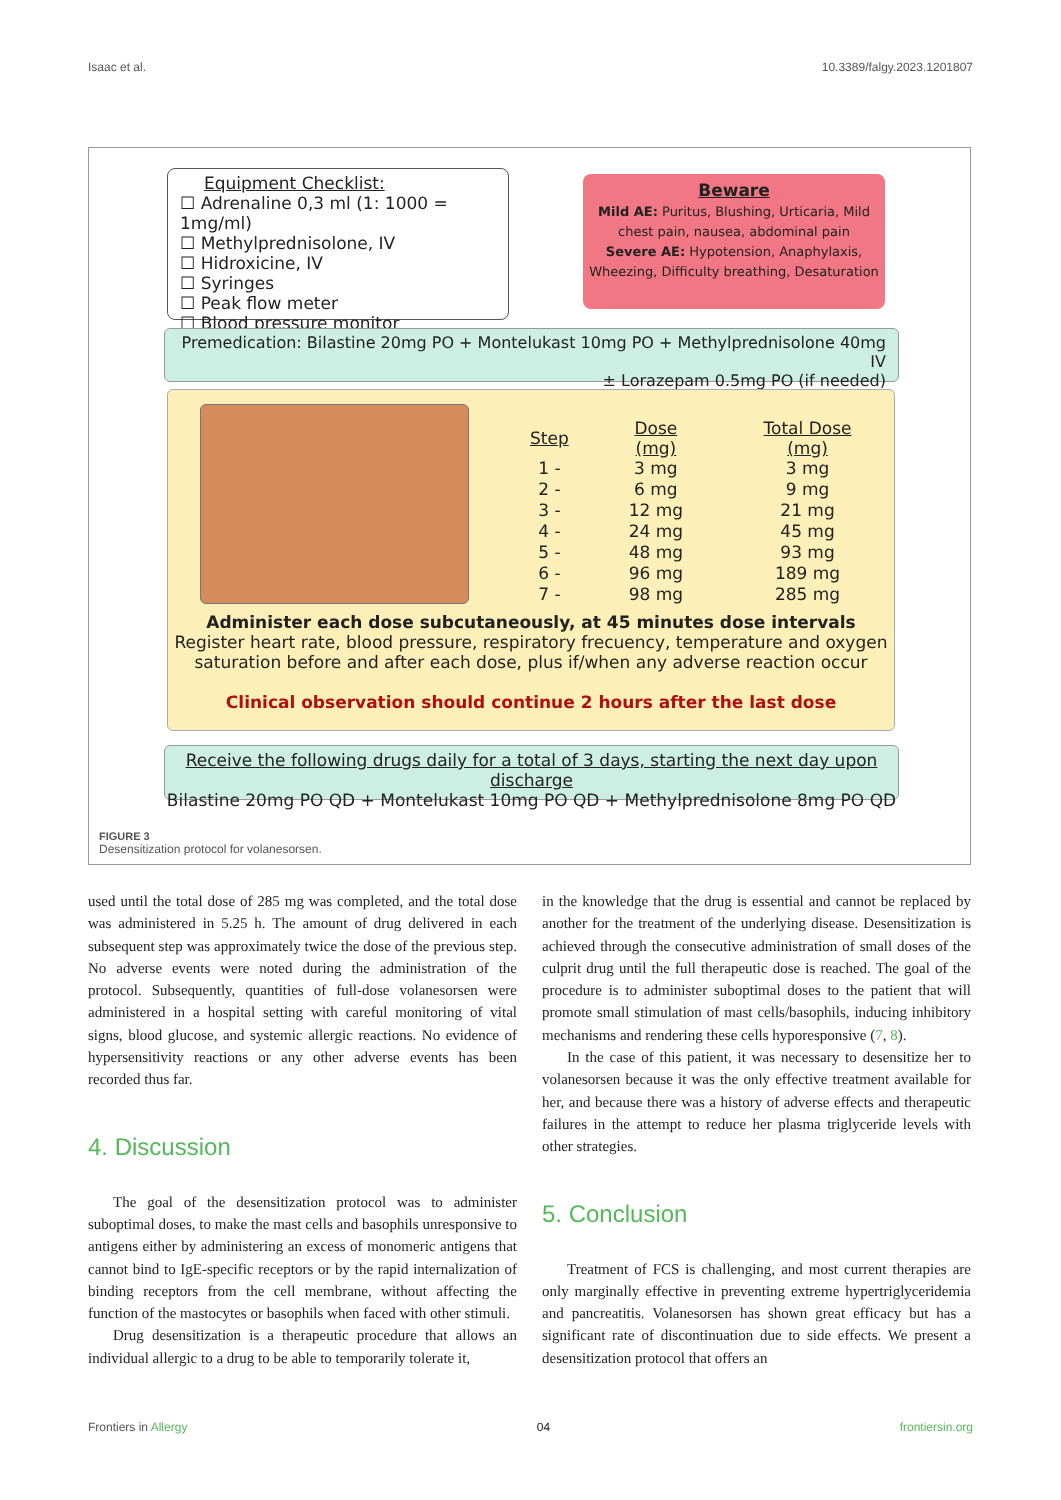Isaac et al. 10.3389/falgy.2023.1201807
Equipment Checklist:
☐ Adrenaline 0,3 ml (1: 1000 = 1mg/ml)
☐ Methylprednisolone, IV
☐ Hidroxicine, IV
☐ Syringes
☐ Peak flow meter
☐ Blood pressure monitor
Beware
Mild AE: Puritus, Blushing, Urticaria, Mild chest pain, nausea, abdominal pain
Severe AE: Hypotension, Anaphylaxis, Wheezing, Difficulty breathing, Desaturation
Premedication: Bilastine 20mg PO + Montelukast 10mg PO + Methylprednisolone 40mg IV
± Lorazepam 0.5mg PO (if needed)
| Step | Dose (mg) | Total Dose (mg) |
| --- | --- | --- |
| 1 - | 3 mg | 3 mg |
| 2 - | 6 mg | 9 mg |
| 3 - | 12 mg | 21 mg |
| 4 - | 24 mg | 45 mg |
| 5 - | 48 mg | 93 mg |
| 6 - | 96 mg | 189 mg |
| 7 - | 98 mg | 285 mg |
Administer each dose subcutaneously, at 45 minutes dose intervals
Register heart rate, blood pressure, respiratory frecuency, temperature and oxygen
saturation before and after each dose, plus if/when any adverse reaction occur
Clinical observation should continue 2 hours after the last dose
Receive the following drugs daily for a total of 3 days, starting the next day upon discharge
Bilastine 20mg PO QD + Montelukast 10mg PO QD + Methylprednisolone 8mg PO QD
FIGURE 3
Desensitization protocol for volanesorsen.
used until the total dose of 285 mg was completed, and the total dose was administered in 5.25 h. The amount of drug delivered in each subsequent step was approximately twice the dose of the previous step. No adverse events were noted during the administration of the protocol. Subsequently, quantities of full-dose volanesorsen were administered in a hospital setting with careful monitoring of vital signs, blood glucose, and systemic allergic reactions. No evidence of hypersensitivity reactions or any other adverse events has been recorded thus far.
4. Discussion
The goal of the desensitization protocol was to administer suboptimal doses, to make the mast cells and basophils unresponsive to antigens either by administering an excess of monomeric antigens that cannot bind to IgE-specific receptors or by the rapid internalization of binding receptors from the cell membrane, without affecting the function of the mastocytes or basophils when faced with other stimuli.
Drug desensitization is a therapeutic procedure that allows an individual allergic to a drug to be able to temporarily tolerate it,
in the knowledge that the drug is essential and cannot be replaced by another for the treatment of the underlying disease. Desensitization is achieved through the consecutive administration of small doses of the culprit drug until the full therapeutic dose is reached. The goal of the procedure is to administer suboptimal doses to the patient that will promote small stimulation of mast cells/basophils, inducing inhibitory mechanisms and rendering these cells hyporesponsive (7, 8).
In the case of this patient, it was necessary to desensitize her to volanesorsen because it was the only effective treatment available for her, and because there was a history of adverse effects and therapeutic failures in the attempt to reduce her plasma triglyceride levels with other strategies.
5. Conclusion
Treatment of FCS is challenging, and most current therapies are only marginally effective in preventing extreme hypertriglyceridemia and pancreatitis. Volanesorsen has shown great efficacy but has a significant rate of discontinuation due to side effects. We present a desensitization protocol that offers an
Frontiers in Allergy 04 frontiersin.org